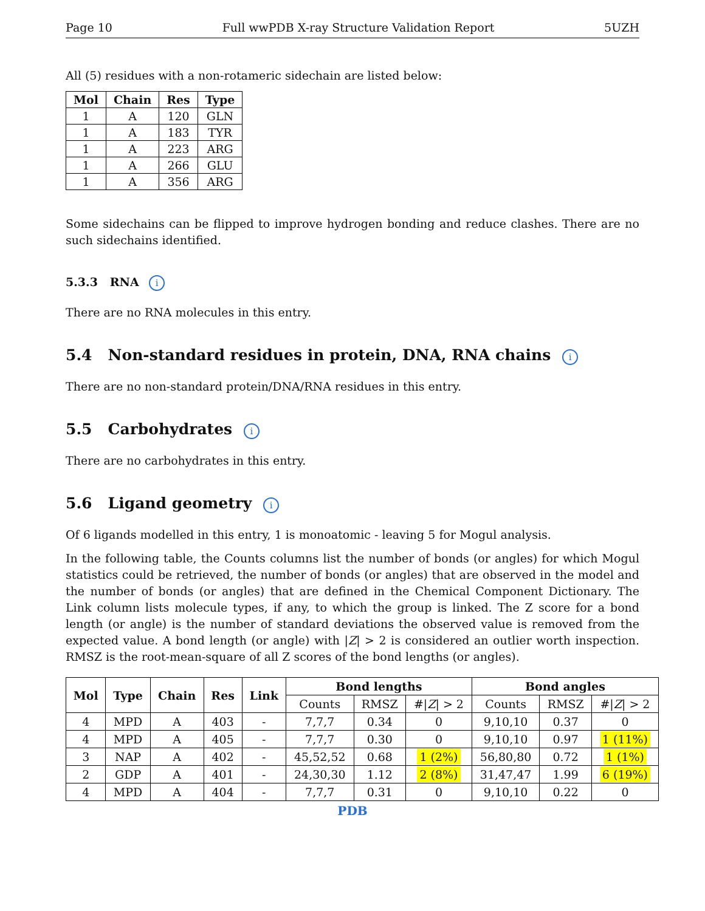Page 10 Full wwPDB X-ray Structure Validation Report 5UZH
All (5) residues with a non-rotameric sidechain are listed below:
| Mol | Chain | Res | Type |
| --- | --- | --- | --- |
| 1 | A | 120 | GLN |
| 1 | A | 183 | TYR |
| 1 | A | 223 | ARG |
| 1 | A | 266 | GLU |
| 1 | A | 356 | ARG |
Some sidechains can be flipped to improve hydrogen bonding and reduce clashes. There are no such sidechains identified.
5.3.3 RNA i
There are no RNA molecules in this entry.
5.4 Non-standard residues in protein, DNA, RNA chains i
There are no non-standard protein/DNA/RNA residues in this entry.
5.5 Carbohydrates i
There are no carbohydrates in this entry.
5.6 Ligand geometry i
Of 6 ligands modelled in this entry, 1 is monoatomic - leaving 5 for Mogul analysis.
In the following table, the Counts columns list the number of bonds (or angles) for which Mogul statistics could be retrieved, the number of bonds (or angles) that are observed in the model and the number of bonds (or angles) that are defined in the Chemical Component Dictionary. The Link column lists molecule types, if any, to which the group is linked. The Z score for a bond length (or angle) is the number of standard deviations the observed value is removed from the expected value. A bond length (or angle) with |Z| > 2 is considered an outlier worth inspection. RMSZ is the root-mean-square of all Z scores of the bond lengths (or angles).
| Mol | Type | Chain | Res | Link | Bond lengths | | | Bond angles | | |
| --- | --- | --- | --- | --- | --- | --- | --- | --- | --- | --- |
| | | | | | Counts | RMSZ | #/ Z / > 2 | Counts | RMSZ | #/ Z / > 2 |
| 4 | MPD | A | 403 | - | 7,7,7 | 0.34 | 0 | 9,10,10 | 0.37 | 0 |
| 4 | MPD | A | 405 | - | 7,7,7 | 0.30 | 0 | 9,10,10 | 0.97 | 1 (11%) |
| 3 | NAP | A | 402 | - | 45,52,52 | 0.68 | 1 (2%) | 56,80,80 | 0.72 | 1 (1%) |
| 2 | GDP | A | 401 | - | 24,30,30 | 1.12 | 2 (8%) | 31,47,47 | 1.99 | 6 (19%) |
| 4 | MPD | A | 404 | - | 7,7,7 | 0.31 | 0 | 9,10,10 | 0.22 | 0 |
PDB